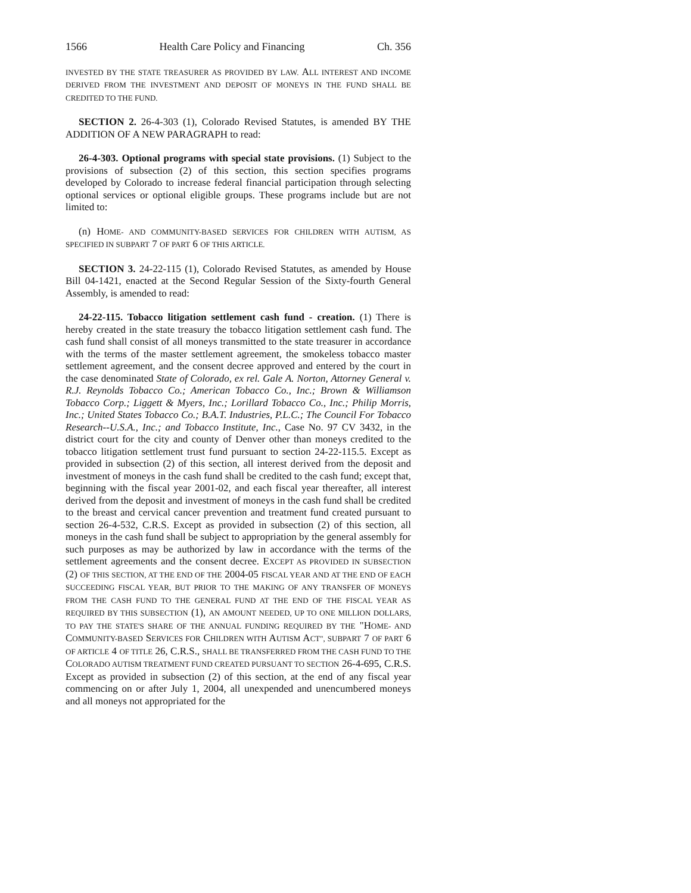1566 Health Care Policy and Financing Ch. 356
INVESTED BY THE STATE TREASURER AS PROVIDED BY LAW. ALL INTEREST AND INCOME DERIVED FROM THE INVESTMENT AND DEPOSIT OF MONEYS IN THE FUND SHALL BE CREDITED TO THE FUND.
SECTION 2. 26-4-303 (1), Colorado Revised Statutes, is amended BY THE ADDITION OF A NEW PARAGRAPH to read:
26-4-303. Optional programs with special state provisions. (1) Subject to the provisions of subsection (2) of this section, this section specifies programs developed by Colorado to increase federal financial participation through selecting optional services or optional eligible groups. These programs include but are not limited to:
(n) HOME- AND COMMUNITY-BASED SERVICES FOR CHILDREN WITH AUTISM, AS SPECIFIED IN SUBPART 7 OF PART 6 OF THIS ARTICLE.
SECTION 3. 24-22-115 (1), Colorado Revised Statutes, as amended by House Bill 04-1421, enacted at the Second Regular Session of the Sixty-fourth General Assembly, is amended to read:
24-22-115. Tobacco litigation settlement cash fund - creation. (1) There is hereby created in the state treasury the tobacco litigation settlement cash fund. The cash fund shall consist of all moneys transmitted to the state treasurer in accordance with the terms of the master settlement agreement, the smokeless tobacco master settlement agreement, and the consent decree approved and entered by the court in the case denominated State of Colorado, ex rel. Gale A. Norton, Attorney General v. R.J. Reynolds Tobacco Co.; American Tobacco Co., Inc.; Brown & Williamson Tobacco Corp.; Liggett & Myers, Inc.; Lorillard Tobacco Co., Inc.; Philip Morris, Inc.; United States Tobacco Co.; B.A.T. Industries, P.L.C.; The Council For Tobacco Research--U.S.A., Inc.; and Tobacco Institute, Inc., Case No. 97 CV 3432, in the district court for the city and county of Denver other than moneys credited to the tobacco litigation settlement trust fund pursuant to section 24-22-115.5. Except as provided in subsection (2) of this section, all interest derived from the deposit and investment of moneys in the cash fund shall be credited to the cash fund; except that, beginning with the fiscal year 2001-02, and each fiscal year thereafter, all interest derived from the deposit and investment of moneys in the cash fund shall be credited to the breast and cervical cancer prevention and treatment fund created pursuant to section 26-4-532, C.R.S. Except as provided in subsection (2) of this section, all moneys in the cash fund shall be subject to appropriation by the general assembly for such purposes as may be authorized by law in accordance with the terms of the settlement agreements and the consent decree. EXCEPT AS PROVIDED IN SUBSECTION (2) OF THIS SECTION, AT THE END OF THE 2004-05 FISCAL YEAR AND AT THE END OF EACH SUCCEEDING FISCAL YEAR, BUT PRIOR TO THE MAKING OF ANY TRANSFER OF MONEYS FROM THE CASH FUND TO THE GENERAL FUND AT THE END OF THE FISCAL YEAR AS REQUIRED BY THIS SUBSECTION (1), AN AMOUNT NEEDED, UP TO ONE MILLION DOLLARS, TO PAY THE STATE'S SHARE OF THE ANNUAL FUNDING REQUIRED BY THE "HOME- AND COMMUNITY-BASED SERVICES FOR CHILDREN WITH AUTISM ACT", SUBPART 7 OF PART 6 OF ARTICLE 4 OF TITLE 26, C.R.S., SHALL BE TRANSFERRED FROM THE CASH FUND TO THE COLORADO AUTISM TREATMENT FUND CREATED PURSUANT TO SECTION 26-4-695, C.R.S. Except as provided in subsection (2) of this section, at the end of any fiscal year commencing on or after July 1, 2004, all unexpended and unencumbered moneys and all moneys not appropriated for the